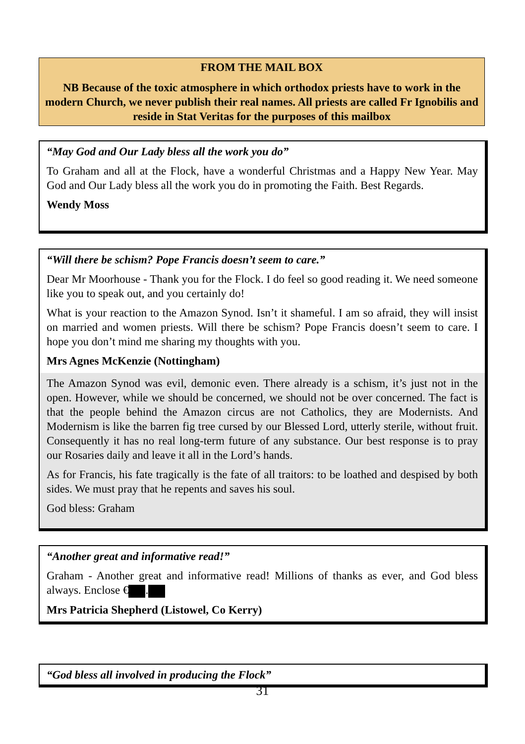FROM THE MAIL BOX
NB Because of the toxic atmosphere in which orthodox priests have to work in the modern Church, we never publish their real names. All priests are called Fr Ignobilis and reside in Stat Veritas for the purposes of this mailbox
“May God and Our Lady bless all the work you do”
To Graham and all at the Flock, have a wonderful Christmas and a Happy New Year. May God and Our Lady bless all the work you do in promoting the Faith. Best Regards.
Wendy Moss
“Will there be schism? Pope Francis doesn’t seem to care.”
Dear Mr Moorhouse - Thank you for the Flock. I do feel so good reading it. We need someone like you to speak out, and you certainly do!
What is your reaction to the Amazon Synod. Isn’t it shameful. I am so afraid, they will insist on married and women priests. Will there be schism? Pope Francis doesn’t seem to care. I hope you don’t mind me sharing my thoughts with you.
Mrs Agnes McKenzie (Nottingham)
The Amazon Synod was evil, demonic even. There already is a schism, it’s just not in the open. However, while we should be concerned, we should not be over concerned. The fact is that the people behind the Amazon circus are not Catholics, they are Modernists. And Modernism is like the barren fig tree cursed by our Blessed Lord, utterly sterile, without fruit. Consequently it has no real long-term future of any substance. Our best response is to pray our Rosaries daily and leave it all in the Lord’s hands.
As for Francis, his fate tragically is the fate of all traitors: to be loathed and despised by both sides. We must pray that he repents and saves his soul.
God bless: Graham
“Another great and informative read!”
Graham - Another great and informative read! Millions of thanks as ever, and God bless always. Enclose € .
Mrs Patricia Shepherd (Listowel, Co Kerry)
“God bless all involved in producing the Flock”
31